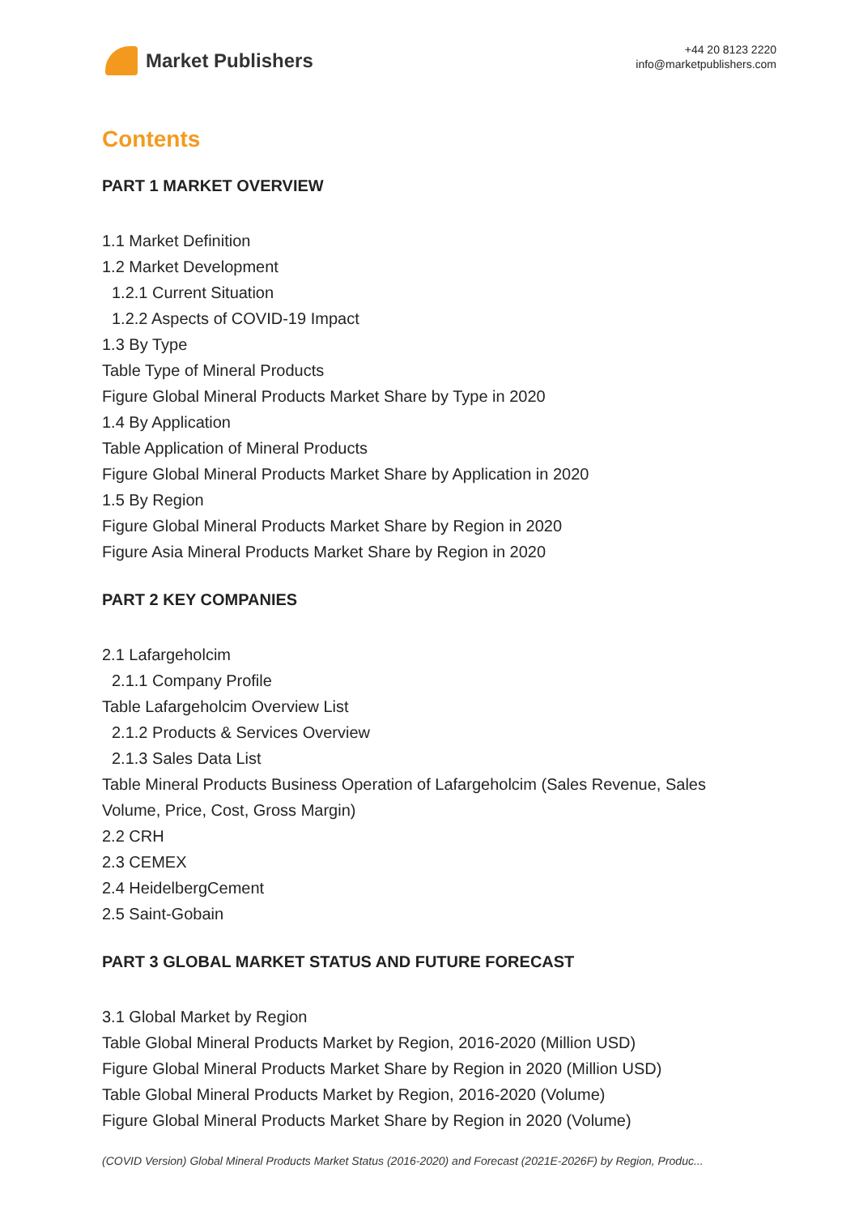Market Publishers
+44 20 8123 2220
info@marketpublishers.com
Contents
PART 1 MARKET OVERVIEW
1.1 Market Definition
1.2 Market Development
1.2.1 Current Situation
1.2.2 Aspects of COVID-19 Impact
1.3 By Type
Table Type of Mineral Products
Figure Global Mineral Products Market Share by Type in 2020
1.4 By Application
Table Application of Mineral Products
Figure Global Mineral Products Market Share by Application in 2020
1.5 By Region
Figure Global Mineral Products Market Share by Region in 2020
Figure Asia Mineral Products Market Share by Region in 2020
PART 2 KEY COMPANIES
2.1 Lafargeholcim
2.1.1 Company Profile
Table Lafargeholcim Overview List
2.1.2 Products & Services Overview
2.1.3 Sales Data List
Table Mineral Products Business Operation of Lafargeholcim (Sales Revenue, Sales Volume, Price, Cost, Gross Margin)
2.2 CRH
2.3 CEMEX
2.4 HeidelbergCement
2.5 Saint-Gobain
PART 3 GLOBAL MARKET STATUS AND FUTURE FORECAST
3.1 Global Market by Region
Table Global Mineral Products Market by Region, 2016-2020 (Million USD)
Figure Global Mineral Products Market Share by Region in 2020 (Million USD)
Table Global Mineral Products Market by Region, 2016-2020 (Volume)
Figure Global Mineral Products Market Share by Region in 2020 (Volume)
(COVID Version) Global Mineral Products Market Status (2016-2020) and Forecast (2021E-2026F) by Region, Produc...